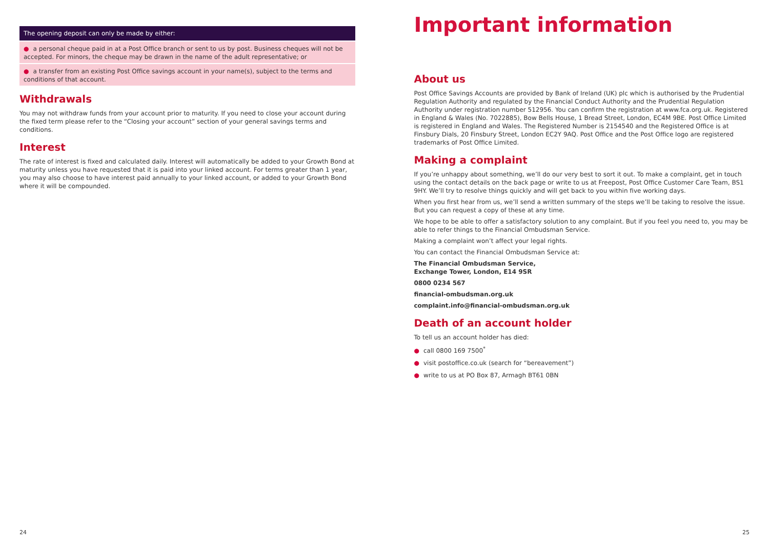| The opening deposit can only be made by either: |
| --- |
| ● a personal cheque paid in at a Post Office branch or sent to us by post. Business cheques will not be accepted. For minors, the cheque may be drawn in the name of the adult representative; or |
| ● a transfer from an existing Post Office savings account in your name(s), subject to the terms and conditions of that account. |
Withdrawals
You may not withdraw funds from your account prior to maturity. If you need to close your account during the fixed term please refer to the “Closing your account” section of your general savings terms and conditions.
Interest
The rate of interest is fixed and calculated daily. Interest will automatically be added to your Growth Bond at maturity unless you have requested that it is paid into your linked account. For terms greater than 1 year, you may also choose to have interest paid annually to your linked account, or added to your Growth Bond where it will be compounded.
24
Important information
About us
Post Office Savings Accounts are provided by Bank of Ireland (UK) plc which is authorised by the Prudential Regulation Authority and regulated by the Financial Conduct Authority and the Prudential Regulation Authority under registration number 512956. You can confirm the registration at www.fca.org.uk. Registered in England & Wales (No. 7022885), Bow Bells House, 1 Bread Street, London, EC4M 9BE. Post Office Limited is registered in England and Wales. The Registered Number is 2154540 and the Registered Office is at Finsbury Dials, 20 Finsbury Street, London EC2Y 9AQ. Post Office and the Post Office logo are registered trademarks of Post Office Limited.
Making a complaint
If you’re unhappy about something, we’ll do our very best to sort it out. To make a complaint, get in touch using the contact details on the back page or write to us at Freepost, Post Office Customer Care Team, BS1 9HY. We’ll try to resolve things quickly and will get back to you within five working days.
When you first hear from us, we’ll send a written summary of the steps we’ll be taking to resolve the issue. But you can request a copy of these at any time.
We hope to be able to offer a satisfactory solution to any complaint. But if you feel you need to, you may be able to refer things to the Financial Ombudsman Service.
Making a complaint won’t affect your legal rights.
You can contact the Financial Ombudsman Service at:
The Financial Ombudsman Service,
Exchange Tower, London, E14 9SR
0800 0234 567
financial-ombudsman.org.uk
complaint.info@financial-ombudsman.org.uk
Death of an account holder
To tell us an account holder has died:
● call 0800 169 7500<sup>*</sup>
● visit postoffice.co.uk (search for “bereavement”)
● write to us at PO Box 87, Armagh BT61 0BN
25